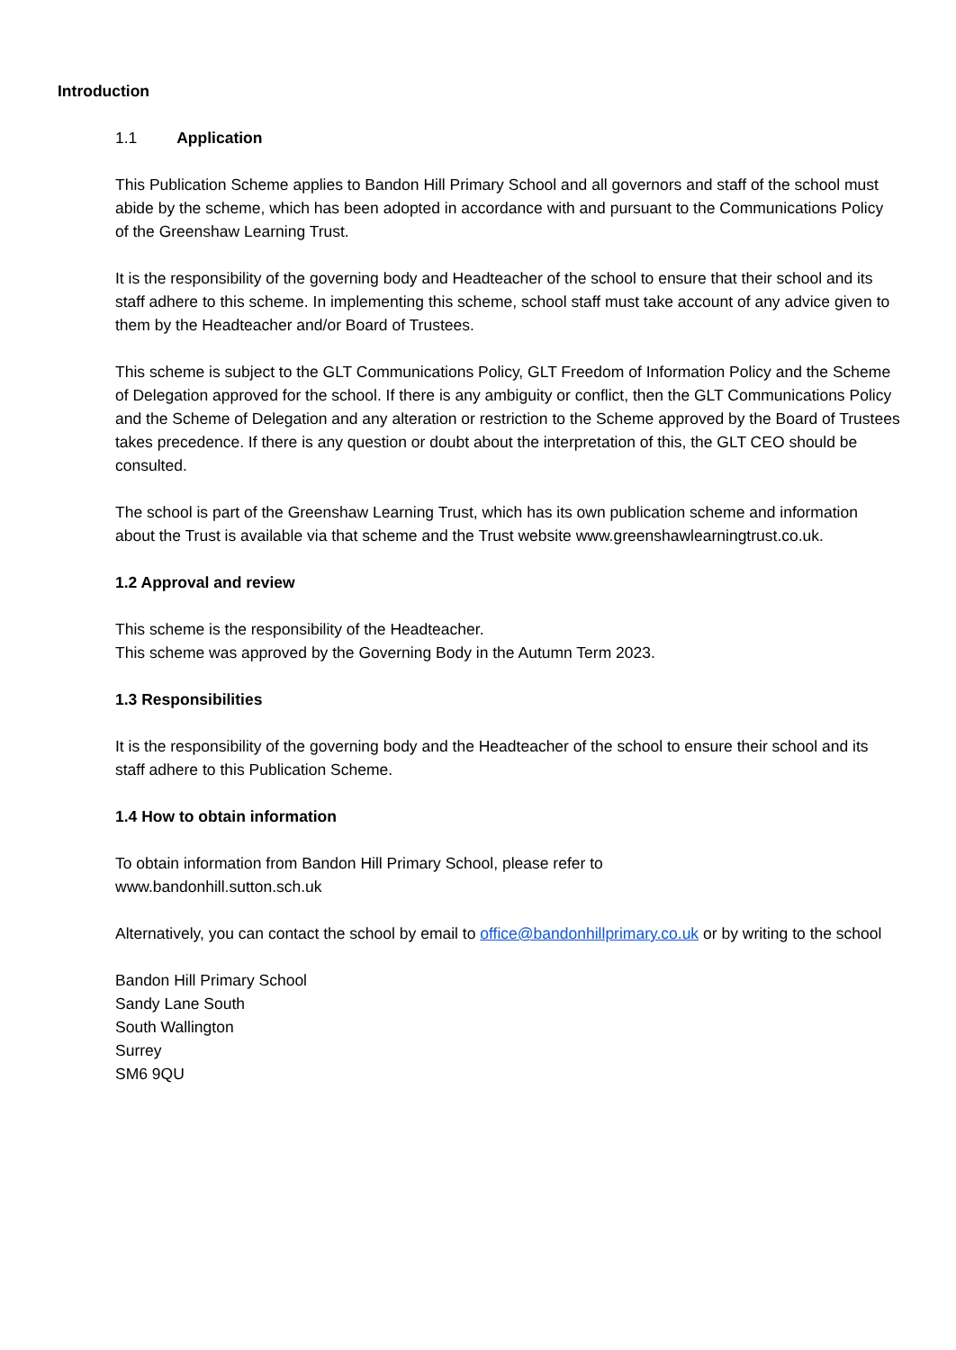Introduction
1.1 Application
This Publication Scheme applies to Bandon Hill Primary School and all governors and staff of the school must abide by the scheme, which has been adopted in accordance with and pursuant to the Communications Policy of the Greenshaw Learning Trust.
It is the responsibility of the governing body and Headteacher of the school to ensure that their school and its staff adhere to this scheme. In implementing this scheme, school staff must take account of any advice given to them by the Headteacher and/or Board of Trustees.
This scheme is subject to the GLT Communications Policy, GLT Freedom of Information Policy and the Scheme of Delegation approved for the school. If there is any ambiguity or conflict, then the GLT Communications Policy and the Scheme of Delegation and any alteration or restriction to the Scheme approved by the Board of Trustees takes precedence. If there is any question or doubt about the interpretation of this, the GLT CEO should be consulted.
The school is part of the Greenshaw Learning Trust, which has its own publication scheme and information about the Trust is available via that scheme and the Trust website www.greenshawlearningtrust.co.uk.
1.2 Approval and review
This scheme is the responsibility of the Headteacher.
This scheme was approved by the Governing Body in the Autumn Term 2023.
1.3 Responsibilities
It is the responsibility of the governing body and the Headteacher of the school to ensure their school and its staff adhere to this Publication Scheme.
1.4 How to obtain information
To obtain information from Bandon Hill Primary School, please refer to
www.bandonhill.sutton.sch.uk
Alternatively, you can contact the school by email to office@bandonhillprimary.co.uk or by writing to the school
Bandon Hill Primary School
Sandy Lane South
South Wallington
Surrey
SM6 9QU